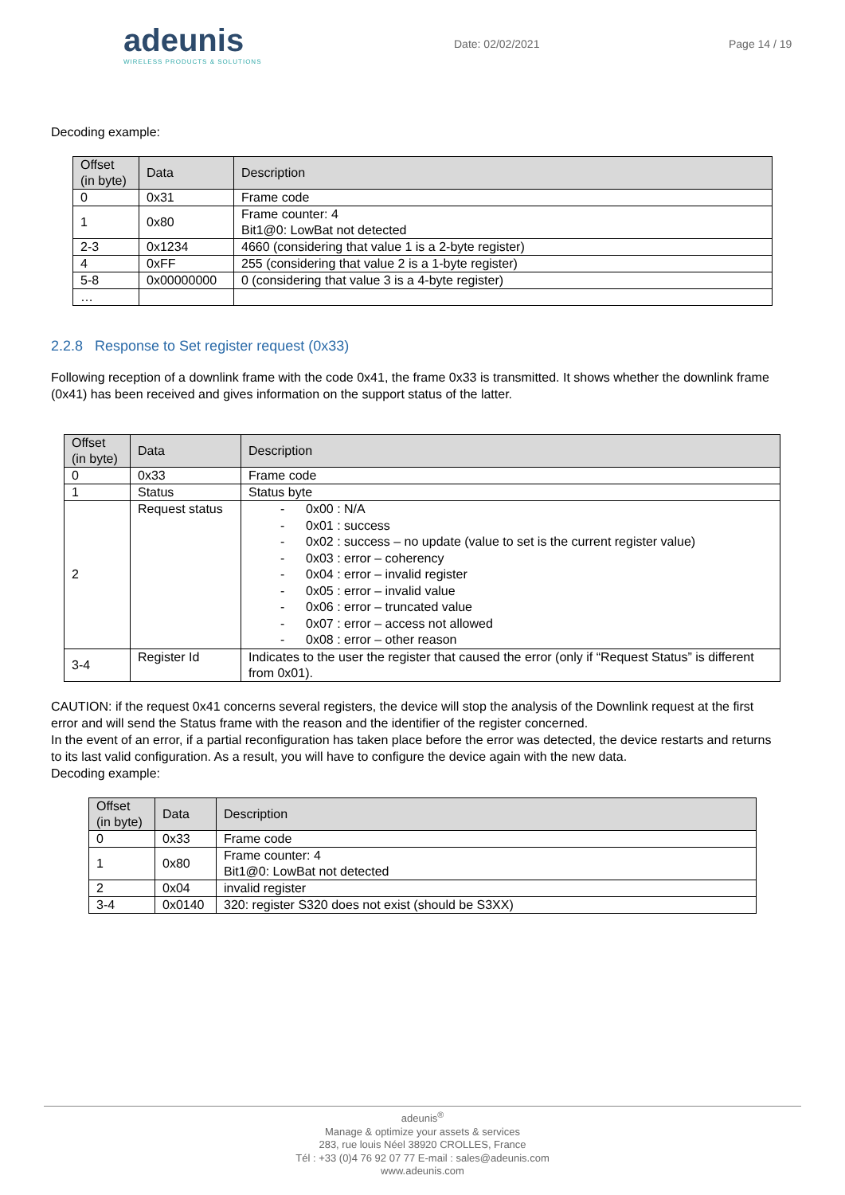adeunis
WIRELESS PRODUCTS & SOLUTIONS
Date: 02/02/2021 Page 14 / 19
Decoding example:
| Offset (in byte) | Data | Description |
| --- | --- | --- |
| 0 | 0x31 | Frame code |
| 1 | 0x80 | Frame counter: 4 Bit1@0: LowBat not detected |
| 2-3 | 0x1234 | 4660 (considering that value 1 is a 2-byte register) |
| 4 | 0xFF | 255 (considering that value 2 is a 1-byte register) |
| 5-8 | 0x00000000 | 0 (considering that value 3 is a 4-byte register) |
| … | | |
2.2.8 Response to Set register request (0x33)
Following reception of a downlink frame with the code 0x41, the frame 0x33 is transmitted. It shows whether the downlink frame (0x41) has been received and gives information on the support status of the latter.
| Offset (in byte) | Data | Description |
| --- | --- | --- |
| 0 | 0x33 | Frame code |
| 1 | Status | Status byte |
| 2 | Request status | - 0x00 : N/A - 0x01 : success - 0x02 : success – no update (value to set is the current register value) - 0x03 : error – coherency - 0x04 : error – invalid register - 0x05 : error – invalid value - 0x06 : error – truncated value - 0x07 : error – access not allowed - 0x08 : error – other reason |
| 3-4 | Register Id | Indicates to the user the register that caused the error (only if “Request Status” is different from 0x01). |
CAUTION: if the request 0x41 concerns several registers, the device will stop the analysis of the Downlink request at the first error and will send the Status frame with the reason and the identifier of the register concerned.
In the event of an error, if a partial reconfiguration has taken place before the error was detected, the device restarts and returns to its last valid configuration. As a result, you will have to configure the device again with the new data.
Decoding example:
| Offset (in byte) | Data | Description |
| --- | --- | --- |
| 0 | 0x33 | Frame code |
| 1 | 0x80 | Frame counter: 4 Bit1@0: LowBat not detected |
| 2 | 0x04 | invalid register |
| 3-4 | 0x0140 | 320: register S320 does not exist (should be S3XX) |
adeunis<sup>®</sup>
Manage & optimize your assets & services
283, rue louis Néel 38920 CROLLES, France
Tél : +33 (0)4 76 92 07 77 E-mail : sales@adeunis.com
www.adeunis.com